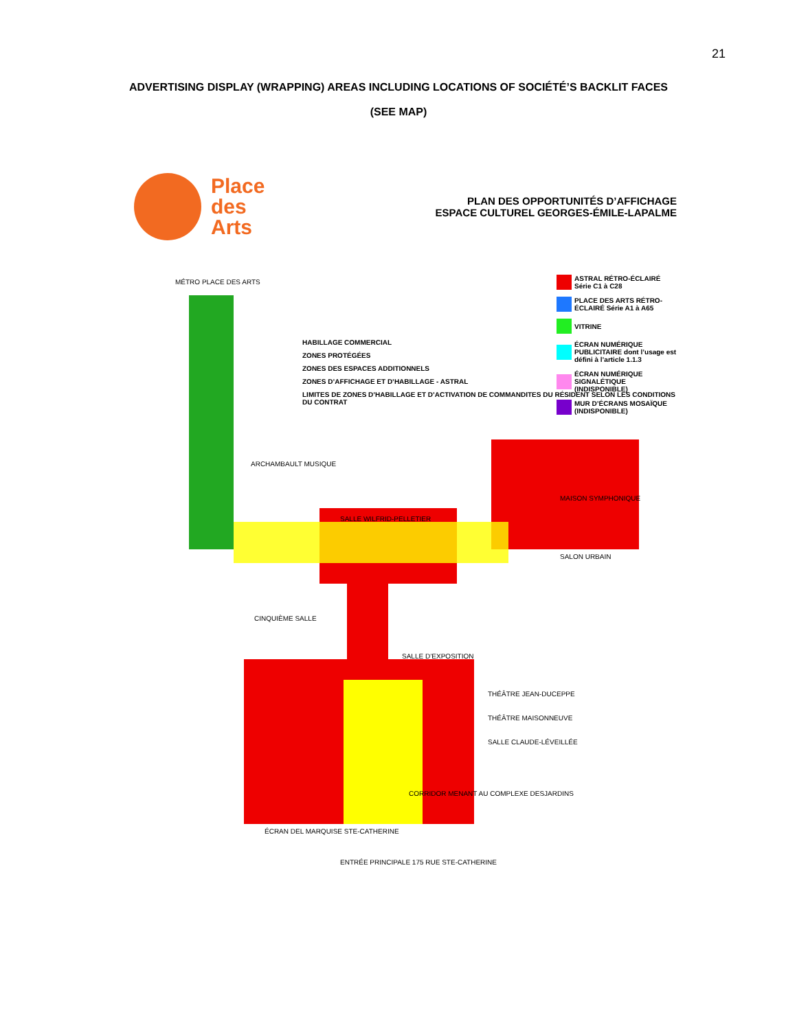21
ADVERTISING DISPLAY (WRAPPING) AREAS INCLUDING LOCATIONS OF SOCIÉTÉ’S BACKLIT FACES
(SEE MAP)
Place
des
Arts
PLAN DES OPPORTUNITÉS D’AFFICHAGE
ESPACE CULTUREL GEORGES-ÉMILE-LAPALME
MÉTRO PLACE DES ARTS
ARCHAMBAULT MUSIQUE
SALLE WILFRID-PELLETIER
MAISON SYMPHONIQUE
SALON URBAIN
CINQUIÈME SALLE
SALLE D’EXPOSITION
THÉÂTRE JEAN-DUCEPPE
THÉÂTRE MAISONNEUVE
SALLE CLAUDE-LÉVEILLÉE
CORRIDOR MENANT AU COMPLEXE DESJARDINS
ÉCRAN DEL MARQUISE STE-CATHERINE
ENTRÉE PRINCIPALE 175 RUE STE-CATHERINE
HABILLAGE COMMERCIAL
ZONES PROTÉGÉES
ZONES DES ESPACES ADDITIONNELS
ZONES D’AFFICHAGE ET D’HABILLAGE - ASTRAL
LIMITES DE ZONES D’HABILLAGE ET D’ACTIVATION DE COMMANDITES DU RÉSIDENT SELON LES CONDITIONS DU CONTRAT
ASTRAL RÉTRO-ÉCLAIRÉ Série C1 à C28
PLACE DES ARTS RÉTRO-ÉCLAIRÉ Série A1 à A65
VITRINE
ÉCRAN NUMÉRIQUE PUBLICITAIRE dont l’usage est défini à l’article 1.1.3
ÉCRAN NUMÉRIQUE SIGNALÉTIQUE (INDISPONIBLE)
MUR D’ÉCRANS MOSAÏQUE (INDISPONIBLE)